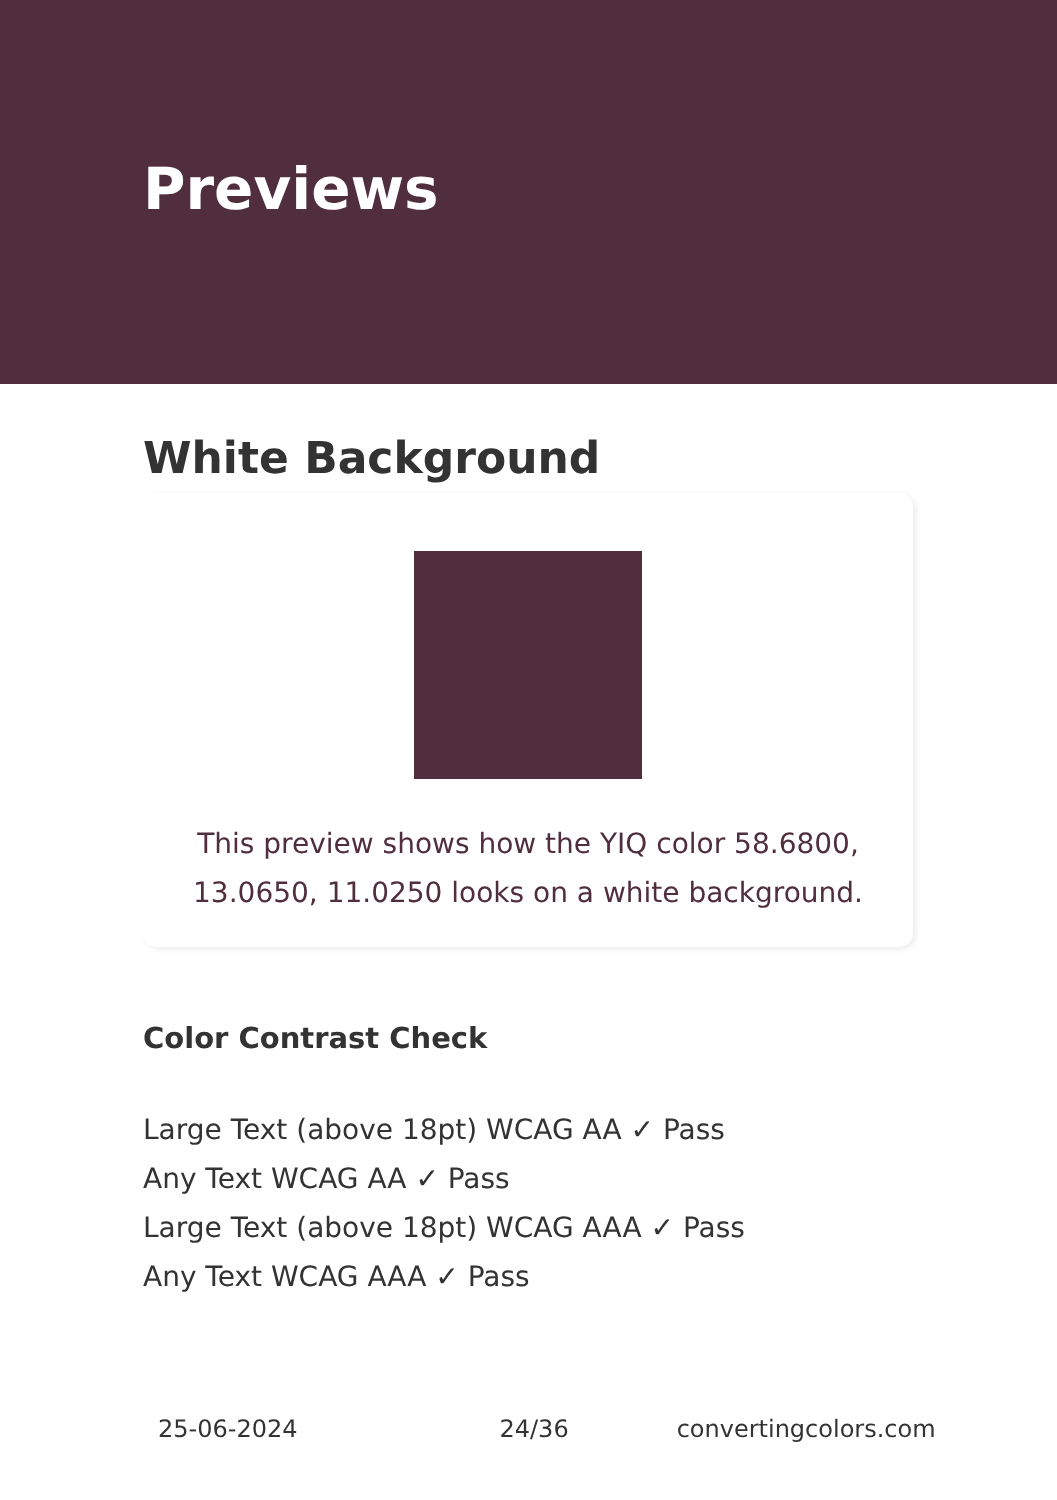Previews
White Background
This preview shows how the YIQ color 58.6800, 13.0650, 11.0250 looks on a white background.
Color Contrast Check
Large Text (above 18pt) WCAG AA ✓ Pass
Any Text WCAG AA ✓ Pass
Large Text (above 18pt) WCAG AAA ✓ Pass
Any Text WCAG AAA ✓ Pass
25-06-2024 24/36 convertingcolors.com